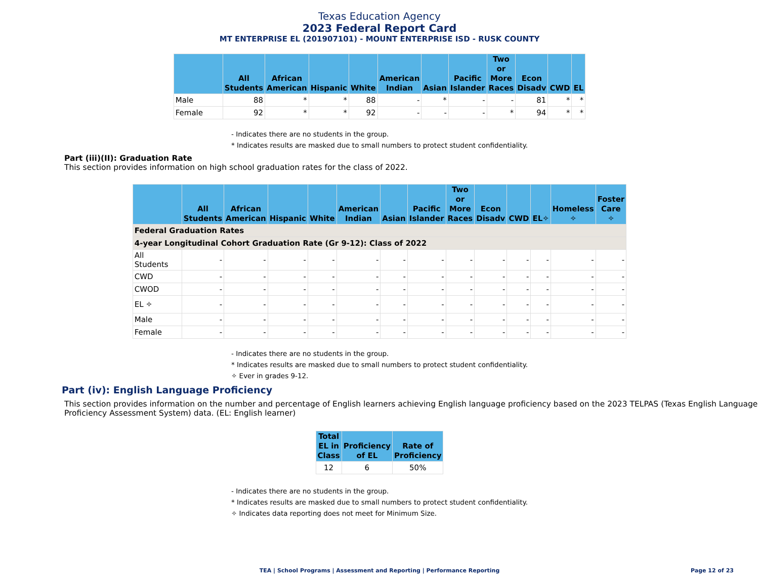Texas Education Agency
2023 Federal Report Card
MT ENTERPRISE EL (201907101) - MOUNT ENTERPRISE ISD - RUSK COUNTY
| | All Students | African American | Hispanic | White | American Indian | Asian | Pacific Islander | Two or More Races | Econ Disadv | CWD | EL |
| --- | --- | --- | --- | --- | --- | --- | --- | --- | --- | --- | --- |
| Male | 88 | * | * | 88 | - | * | - | - | 81 | * | * |
| Female | 92 | * | * | 92 | - | - | - | * | 94 | * | * |
- Indicates there are no students in the group.
* Indicates results are masked due to small numbers to protect student confidentiality.
Part (iii)(II): Graduation Rate
This section provides information on high school graduation rates for the class of 2022.
| | All Students | African American | Hispanic | White | American Indian | Asian | Pacific Islander | Two or More Races | Econ Disadv | CWD | EL✧ | Homeless ✧ | Foster Care ✧ |
| --- | --- | --- | --- | --- | --- | --- | --- | --- | --- | --- | --- | --- | --- |
| Federal Graduation Rates | | | | | | | | | | | | | |
| 4-year Longitudinal Cohort Graduation Rate (Gr 9-12): Class of 2022 | | | | | | | | | | | | | |
| All Students | - | - | - | - | - | - | - | - | - | - | - | - | - |
| CWD | - | - | - | - | - | - | - | - | - | - | - | - | - |
| CWOD | - | - | - | - | - | - | - | - | - | - | - | - | - |
| EL ✧ | - | - | - | - | - | - | - | - | - | - | - | - | - |
| Male | - | - | - | - | - | - | - | - | - | - | - | - | - |
| Female | - | - | - | - | - | - | - | - | - | - | - | - | - |
- Indicates there are no students in the group.
* Indicates results are masked due to small numbers to protect student confidentiality.
✧ Ever in grades 9-12.
Part (iv): English Language Proficiency
This section provides information on the number and percentage of English learners achieving English language proficiency based on the 2023 TELPAS (Texas English Language Proficiency Assessment System) data. (EL: English learner)
| Total EL in Class | Proficiency of EL | Rate of Proficiency |
| --- | --- | --- |
| 12 | 6 | 50% |
- Indicates there are no students in the group.
* Indicates results are masked due to small numbers to protect student confidentiality.
✧ Indicates data reporting does not meet for Minimum Size.
TEA | School Programs | Assessment and Reporting | Performance Reporting Page 12 of 23